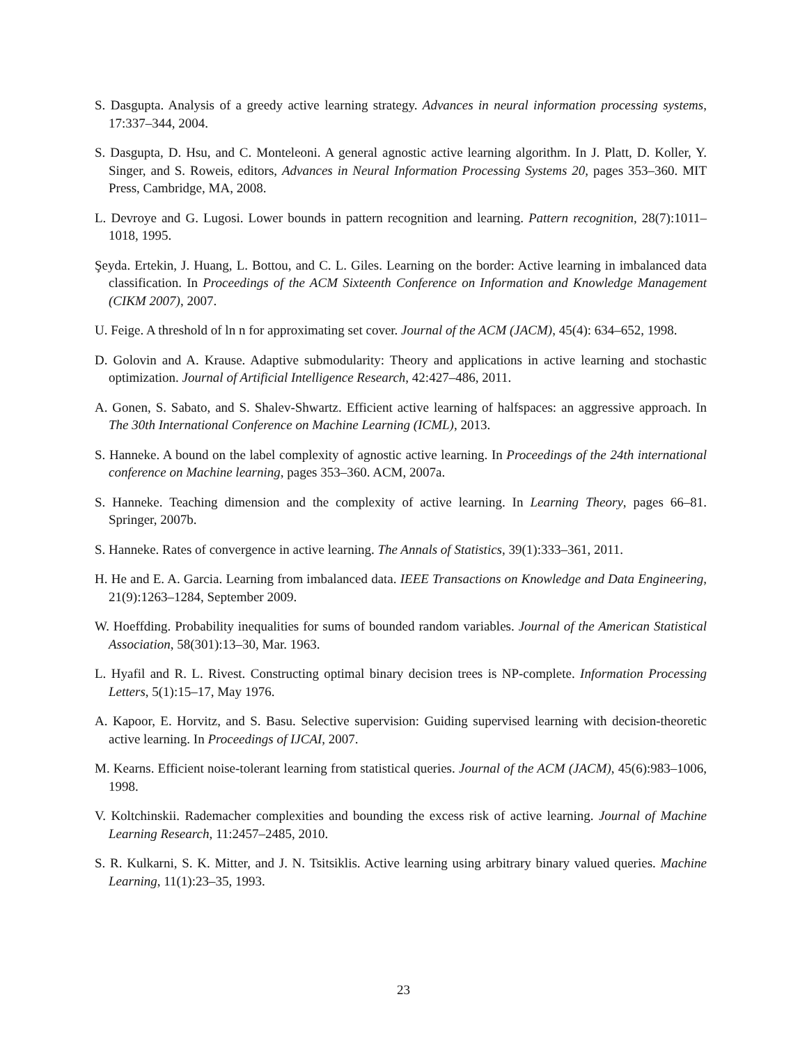S. Dasgupta. Analysis of a greedy active learning strategy. Advances in neural information processing systems, 17:337–344, 2004.
S. Dasgupta, D. Hsu, and C. Monteleoni. A general agnostic active learning algorithm. In J. Platt, D. Koller, Y. Singer, and S. Roweis, editors, Advances in Neural Information Processing Systems 20, pages 353–360. MIT Press, Cambridge, MA, 2008.
L. Devroye and G. Lugosi. Lower bounds in pattern recognition and learning. Pattern recognition, 28(7):1011–1018, 1995.
Şeyda. Ertekin, J. Huang, L. Bottou, and C. L. Giles. Learning on the border: Active learning in imbalanced data classification. In Proceedings of the ACM Sixteenth Conference on Information and Knowledge Management (CIKM 2007), 2007.
U. Feige. A threshold of ln n for approximating set cover. Journal of the ACM (JACM), 45(4): 634–652, 1998.
D. Golovin and A. Krause. Adaptive submodularity: Theory and applications in active learning and stochastic optimization. Journal of Artificial Intelligence Research, 42:427–486, 2011.
A. Gonen, S. Sabato, and S. Shalev-Shwartz. Efficient active learning of halfspaces: an aggressive approach. In The 30th International Conference on Machine Learning (ICML), 2013.
S. Hanneke. A bound on the label complexity of agnostic active learning. In Proceedings of the 24th international conference on Machine learning, pages 353–360. ACM, 2007a.
S. Hanneke. Teaching dimension and the complexity of active learning. In Learning Theory, pages 66–81. Springer, 2007b.
S. Hanneke. Rates of convergence in active learning. The Annals of Statistics, 39(1):333–361, 2011.
H. He and E. A. Garcia. Learning from imbalanced data. IEEE Transactions on Knowledge and Data Engineering, 21(9):1263–1284, September 2009.
W. Hoeffding. Probability inequalities for sums of bounded random variables. Journal of the American Statistical Association, 58(301):13–30, Mar. 1963.
L. Hyafil and R. L. Rivest. Constructing optimal binary decision trees is NP-complete. Information Processing Letters, 5(1):15–17, May 1976.
A. Kapoor, E. Horvitz, and S. Basu. Selective supervision: Guiding supervised learning with decision-theoretic active learning. In Proceedings of IJCAI, 2007.
M. Kearns. Efficient noise-tolerant learning from statistical queries. Journal of the ACM (JACM), 45(6):983–1006, 1998.
V. Koltchinskii. Rademacher complexities and bounding the excess risk of active learning. Journal of Machine Learning Research, 11:2457–2485, 2010.
S. R. Kulkarni, S. K. Mitter, and J. N. Tsitsiklis. Active learning using arbitrary binary valued queries. Machine Learning, 11(1):23–35, 1993.
23